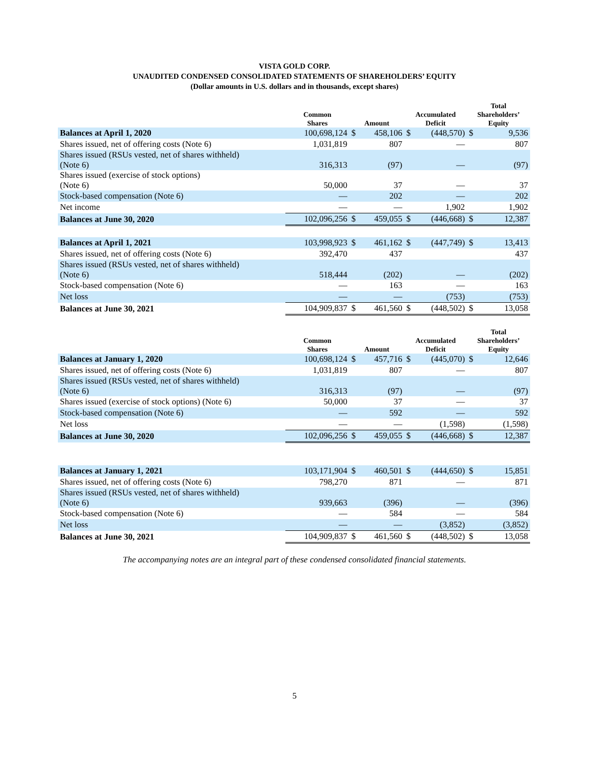VISTA GOLD CORP.
UNAUDITED CONDENSED CONSOLIDATED STATEMENTS OF SHAREHOLDERS’ EQUITY
(Dollar amounts in U.S. dollars and in thousands, except shares)
| | Common Shares | Amount | | Accumulated Deficit | | Total Shareholders’ Equity | |
| --- | --- | --- | --- | --- | --- | --- | --- |
| Balances at April 1, 2020 | 100,698,124 | $ | 458,106 | $ | (448,570) | $ | 9,536 |
| Shares issued, net of offering costs (Note 6) | 1,031,819 | | 807 | | — | | 807 |
| Shares issued (RSUs vested, net of shares withheld) (Note 6) | 316,313 | | (97) | | — | | (97) |
| Shares issued (exercise of stock options) (Note 6) | 50,000 | | 37 | | — | | 37 |
| Stock-based compensation (Note 6) | — | | 202 | | — | | 202 |
| Net income | — | | — | | 1,902 | | 1,902 |
| Balances at June 30, 2020 | 102,096,256 | $ | 459,055 | $ | (446,668) | $ | 12,387 |
| Balances at April 1, 2021 | 103,998,923 | $ | 461,162 | $ | (447,749) | $ | 13,413 |
| Shares issued, net of offering costs (Note 6) | 392,470 | | 437 | | | | 437 |
| Shares issued (RSUs vested, net of shares withheld) (Note 6) | 518,444 | | (202) | | — | | (202) |
| Stock-based compensation (Note 6) | — | | 163 | | — | | 163 |
| Net loss | — | | — | | (753) | | (753) |
| Balances at June 30, 2021 | 104,909,837 | $ | 461,560 | $ | (448,502) | $ | 13,058 |
| | Common Shares | Amount | | Accumulated Deficit | | Total Shareholders’ Equity | |
| --- | --- | --- | --- | --- | --- | --- | --- |
| Balances at January 1, 2020 | 100,698,124 | $ | 457,716 | $ | (445,070) | $ | 12,646 |
| Shares issued, net of offering costs (Note 6) | 1,031,819 | | 807 | | — | | 807 |
| Shares issued (RSUs vested, net of shares withheld) (Note 6) | 316,313 | | (97) | | — | | (97) |
| Shares issued (exercise of stock options) (Note 6) | 50,000 | | 37 | | — | | 37 |
| Stock-based compensation (Note 6) | — | | 592 | | — | | 592 |
| Net loss | — | | — | | (1,598) | | (1,598) |
| Balances at June 30, 2020 | 102,096,256 | $ | 459,055 | $ | (446,668) | $ | 12,387 |
| Balances at January 1, 2021 | 103,171,904 | $ | 460,501 | $ | (444,650) | $ | 15,851 |
| Shares issued, net of offering costs (Note 6) | 798,270 | | 871 | | — | | 871 |
| Shares issued (RSUs vested, net of shares withheld) (Note 6) | 939,663 | | (396) | | — | | (396) |
| Stock-based compensation (Note 6) | — | | 584 | | — | | 584 |
| Net loss | — | | — | | (3,852) | | (3,852) |
| Balances at June 30, 2021 | 104,909,837 | $ | 461,560 | $ | (448,502) | $ | 13,058 |
The accompanying notes are an integral part of these condensed consolidated financial statements.
5